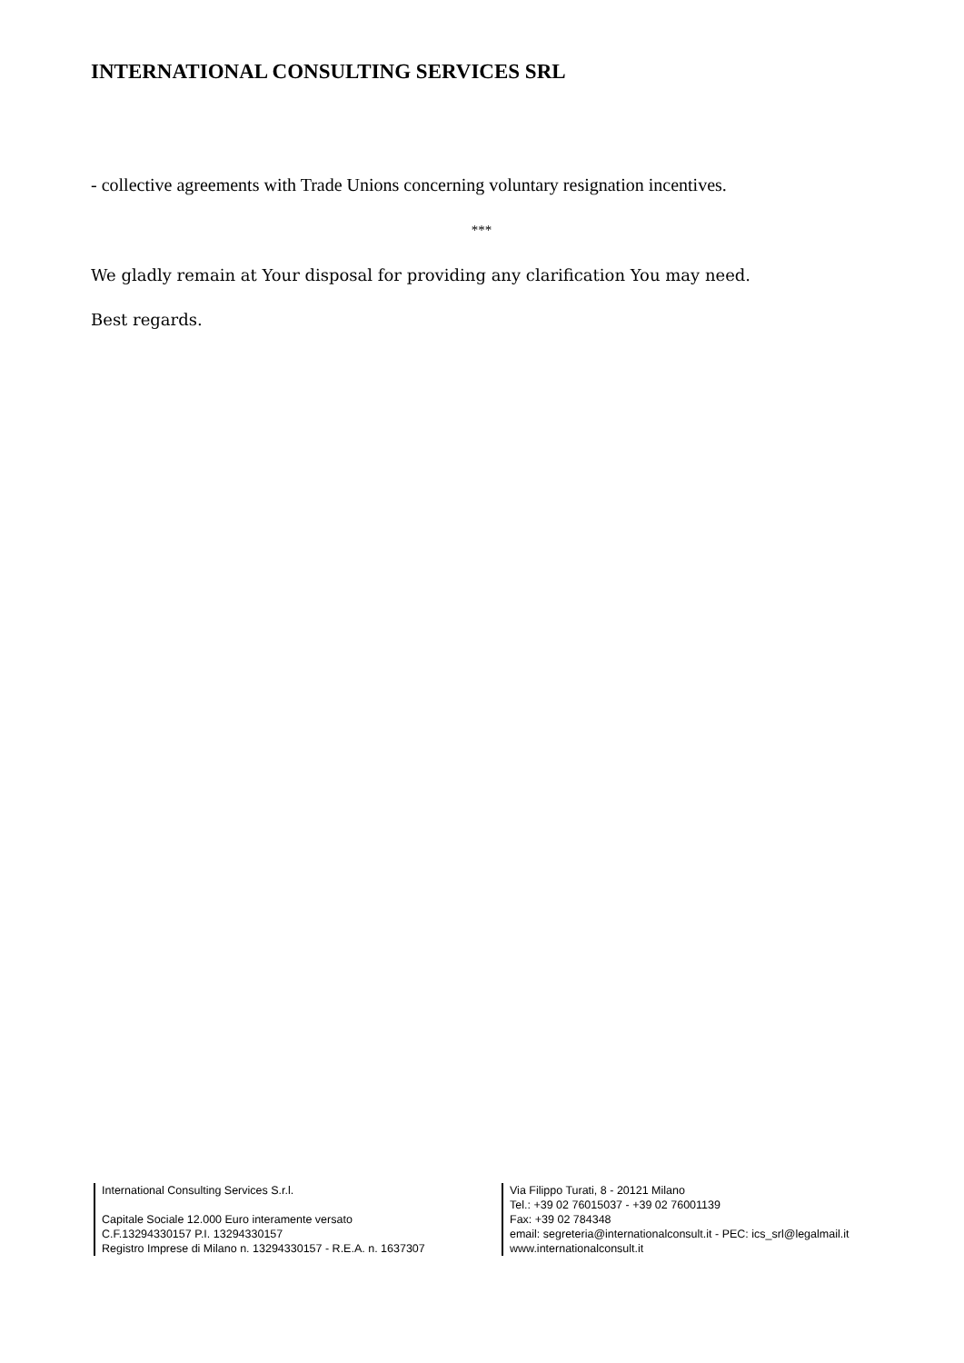INTERNATIONAL CONSULTING SERVICES SRL
- collective agreements with Trade Unions concerning voluntary resignation incentives.
***
We gladly remain at Your disposal for providing any clarification You may need.
Best regards.
International Consulting Services S.r.l.
Capitale Sociale 12.000 Euro interamente versato
C.F.13294330157 P.I. 13294330157
Registro Imprese di Milano n. 13294330157 - R.E.A. n. 1637307
Via Filippo Turati, 8 - 20121 Milano
Tel.: +39 02 76015037 - +39 02 76001139
Fax: +39 02 784348
email: segreteria@internationalconsult.it - PEC: ics_srl@legalmail.it
www.internationalconsult.it